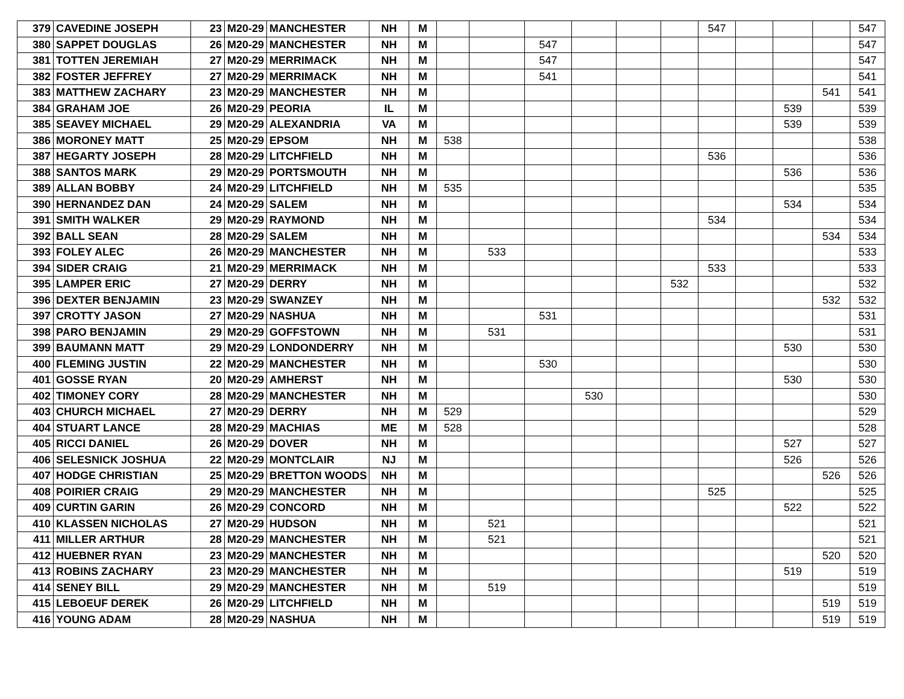| 379 | CAVEDINE JOSEPH | 23 | M20-29 | MANCHESTER | NH | M | | | | | | | 547 | | | | 547 |
| 380 | SAPPET DOUGLAS | 26 | M20-29 | MANCHESTER | NH | M | | | 547 | | | | | | | | 547 |
| 381 | TOTTEN JEREMIAH | 27 | M20-29 | MERRIMACK | NH | M | | | 547 | | | | | | | | 547 |
| 382 | FOSTER JEFFREY | 27 | M20-29 | MERRIMACK | NH | M | | | 541 | | | | | | | | 541 |
| 383 | MATTHEW ZACHARY | 23 | M20-29 | MANCHESTER | NH | M | | | | | | | | | | 541 | 541 |
| 384 | GRAHAM JOE | 26 | M20-29 | PEORIA | IL | M | | | | | | | | | 539 | | 539 |
| 385 | SEAVEY MICHAEL | 29 | M20-29 | ALEXANDRIA | VA | M | | | | | | | | | 539 | | 539 |
| 386 | MORONEY MATT | 25 | M20-29 | EPSOM | NH | M | 538 | | | | | | | | | | 538 |
| 387 | HEGARTY JOSEPH | 28 | M20-29 | LITCHFIELD | NH | M | | | | | | | 536 | | | | 536 |
| 388 | SANTOS MARK | 29 | M20-29 | PORTSMOUTH | NH | M | | | | | | | | | 536 | | 536 |
| 389 | ALLAN BOBBY | 24 | M20-29 | LITCHFIELD | NH | M | 535 | | | | | | | | | | 535 |
| 390 | HERNANDEZ DAN | 24 | M20-29 | SALEM | NH | M | | | | | | | | | 534 | | 534 |
| 391 | SMITH WALKER | 29 | M20-29 | RAYMOND | NH | M | | | | | | | 534 | | | | 534 |
| 392 | BALL SEAN | 28 | M20-29 | SALEM | NH | M | | | | | | | | | | 534 | 534 |
| 393 | FOLEY ALEC | 26 | M20-29 | MANCHESTER | NH | M | | 533 | | | | | | | | | 533 |
| 394 | SIDER CRAIG | 21 | M20-29 | MERRIMACK | NH | M | | | | | | | 533 | | | | 533 |
| 395 | LAMPER ERIC | 27 | M20-29 | DERRY | NH | M | | | | | | 532 | | | | | 532 |
| 396 | DEXTER BENJAMIN | 23 | M20-29 | SWANZEY | NH | M | | | | | | | | | | 532 | 532 |
| 397 | CROTTY JASON | 27 | M20-29 | NASHUA | NH | M | | | 531 | | | | | | | | 531 |
| 398 | PARO BENJAMIN | 29 | M20-29 | GOFFSTOWN | NH | M | | 531 | | | | | | | | | 531 |
| 399 | BAUMANN MATT | 29 | M20-29 | LONDONDERRY | NH | M | | | | | | | | | 530 | | 530 |
| 400 | FLEMING JUSTIN | 22 | M20-29 | MANCHESTER | NH | M | | | 530 | | | | | | | | 530 |
| 401 | GOSSE RYAN | 20 | M20-29 | AMHERST | NH | M | | | | | | | | | 530 | | 530 |
| 402 | TIMONEY CORY | 28 | M20-29 | MANCHESTER | NH | M | | | | 530 | | | | | | | 530 |
| 403 | CHURCH MICHAEL | 27 | M20-29 | DERRY | NH | M | 529 | | | | | | | | | | 529 |
| 404 | STUART LANCE | 28 | M20-29 | MACHIAS | ME | M | 528 | | | | | | | | | | 528 |
| 405 | RICCI DANIEL | 26 | M20-29 | DOVER | NH | M | | | | | | | | | 527 | | 527 |
| 406 | SELESNICK JOSHUA | 22 | M20-29 | MONTCLAIR | NJ | M | | | | | | | | | 526 | | 526 |
| 407 | HODGE CHRISTIAN | 25 | M20-29 | BRETTON WOODS | NH | M | | | | | | | | | | 526 | 526 |
| 408 | POIRIER CRAIG | 29 | M20-29 | MANCHESTER | NH | M | | | | | | | 525 | | | | 525 |
| 409 | CURTIN GARIN | 26 | M20-29 | CONCORD | NH | M | | | | | | | | | 522 | | 522 |
| 410 | KLASSEN NICHOLAS | 27 | M20-29 | HUDSON | NH | M | | 521 | | | | | | | | | 521 |
| 411 | MILLER ARTHUR | 28 | M20-29 | MANCHESTER | NH | M | | 521 | | | | | | | | | 521 |
| 412 | HUEBNER RYAN | 23 | M20-29 | MANCHESTER | NH | M | | | | | | | | | | 520 | 520 |
| 413 | ROBINS ZACHARY | 23 | M20-29 | MANCHESTER | NH | M | | | | | | | | | 519 | | 519 |
| 414 | SENEY BILL | 29 | M20-29 | MANCHESTER | NH | M | | 519 | | | | | | | | | 519 |
| 415 | LEBOEUF DEREK | 26 | M20-29 | LITCHFIELD | NH | M | | | | | | | | | | 519 | 519 |
| 416 | YOUNG ADAM | 28 | M20-29 | NASHUA | NH | M | | | | | | | | | | 519 | 519 |